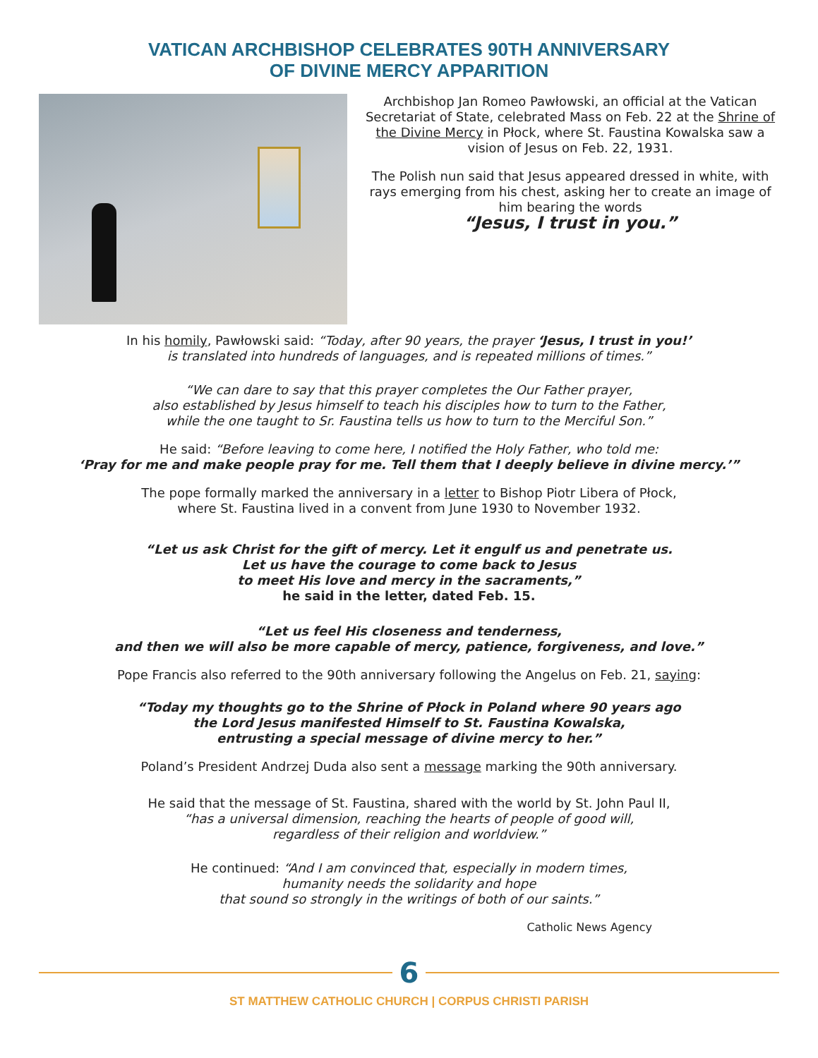VATICAN ARCHBISHOP CELEBRATES 90TH ANNIVERSARY
OF DIVINE MERCY APPARITION
Archbishop Jan Romeo Pawłowski, an official at the Vatican Secretariat of State, celebrated Mass on Feb. 22 at the Shrine of the Divine Mercy in Płock, where St. Faustina Kowalska saw a vision of Jesus on Feb. 22, 1931.
The Polish nun said that Jesus appeared dressed in white, with rays emerging from his chest, asking her to create an image of him bearing the words
“Jesus, I trust in you.”
In his homily, Pawłowski said: “Today, after 90 years, the prayer ‘Jesus, I trust in you!’
is translated into hundreds of languages, and is repeated millions of times.”
“We can dare to say that this prayer completes the Our Father prayer,
also established by Jesus himself to teach his disciples how to turn to the Father,
while the one taught to Sr. Faustina tells us how to turn to the Merciful Son.”
He said: “Before leaving to come here, I notified the Holy Father, who told me:
‘Pray for me and make people pray for me. Tell them that I deeply believe in divine mercy.’”
The pope formally marked the anniversary in a letter to Bishop Piotr Libera of Płock,
where St. Faustina lived in a convent from June 1930 to November 1932.
“Let us ask Christ for the gift of mercy. Let it engulf us and penetrate us.
Let us have the courage to come back to Jesus
to meet His love and mercy in the sacraments,”
he said in the letter, dated Feb. 15.
“Let us feel His closeness and tenderness,
and then we will also be more capable of mercy, patience, forgiveness, and love.”
Pope Francis also referred to the 90th anniversary following the Angelus on Feb. 21, saying:
“Today my thoughts go to the Shrine of Płock in Poland where 90 years ago
the Lord Jesus manifested Himself to St. Faustina Kowalska,
entrusting a special message of divine mercy to her.”
Poland’s President Andrzej Duda also sent a message marking the 90th anniversary.
He said that the message of St. Faustina, shared with the world by St. John Paul II,
“has a universal dimension, reaching the hearts of people of good will,
regardless of their religion and worldview.”
He continued: “And I am convinced that, especially in modern times,
humanity needs the solidarity and hope
that sound so strongly in the writings of both of our saints.”
Catholic News Agency
6
ST MATTHEW CATHOLIC CHURCH | CORPUS CHRISTI PARISH